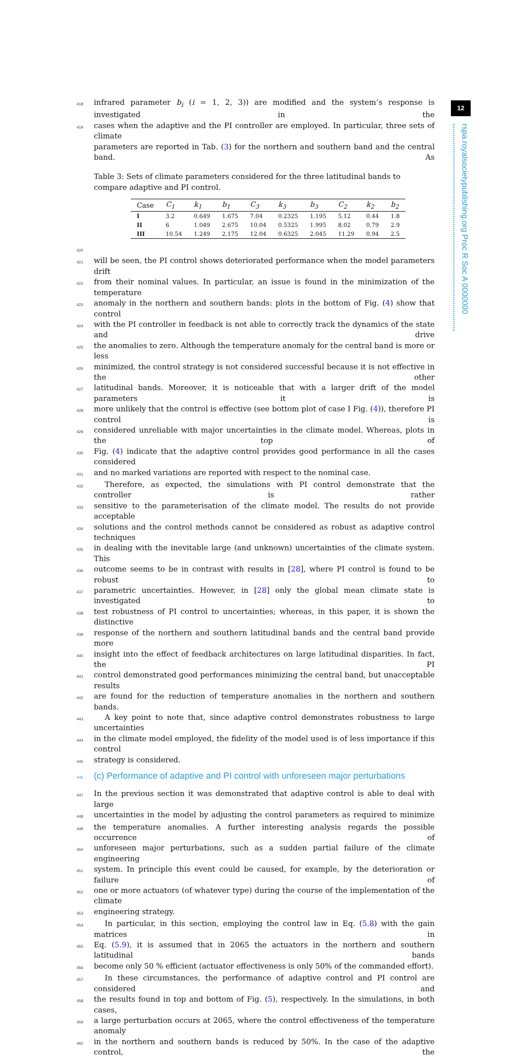12
rspa.royalsocietypublishing.org Proc R Soc A 0000000
418 infrared parameter b<sub>i</sub> (i = 1, 2, 3)) are modified and the system’s response is investigated in the
419 cases when the adaptive and the PI controller are employed. In particular, three sets of climate
parameters are reported in Tab. (3) for the northern and southern band and the central band. As
Table 3: Sets of climate parameters considered for the three latitudinal bands to compare adaptive and PI control.
| Case | C<sub>1</sub> | k<sub>1</sub> | b<sub>1</sub> | C<sub>3</sub> | k<sub>3</sub> | b<sub>3</sub> | C<sub>2</sub> | k<sub>2</sub> | b<sub>2</sub> |
| --- | --- | --- | --- | --- | --- | --- | --- | --- | --- |
| I | 3.2 | 0.649 | 1.675 | 7.04 | 0.2325 | 1.195 | 5.12 | 0.44 | 1.8 |
| II | 6 | 1.049 | 2.675 | 10.04 | 0.5325 | 1.995 | 8.02 | 0.79 | 2.9 |
| III | 10.54 | 1.249 | 2.175 | 12.04 | 0.6325 | 2.045 | 11.29 | 0.94 | 2.5 |
420
421 will be seen, the PI control shows deteriorated performance when the model parameters drift
422 from their nominal values. In particular, an issue is found in the minimization of the temperature
423 anomaly in the northern and southern bands: plots in the bottom of Fig. (4) show that control
424 with the PI controller in feedback is not able to correctly track the dynamics of the state and drive
425 the anomalies to zero. Although the temperature anomaly for the central band is more or less
426 minimized, the control strategy is not considered successful because it is not effective in the other
427 latitudinal bands. Moreover, it is noticeable that with a larger drift of the model parameters it is
428 more unlikely that the control is effective (see bottom plot of case I Fig. (4)), therefore PI control is
429 considered unreliable with major uncertainties in the climate model. Whereas, plots in the top of
430 Fig. (4) indicate that the adaptive control provides good performance in all the cases considered
431 and no marked variations are reported with respect to the nominal case.
432 Therefore, as expected, the simulations with PI control demonstrate that the controller is rather
433 sensitive to the parameterisation of the climate model. The results do not provide acceptable
434 solutions and the control methods cannot be considered as robust as adaptive control techniques
435 in dealing with the inevitable large (and unknown) uncertainties of the climate system. This
436 outcome seems to be in contrast with results in [28], where PI control is found to be robust to
437 parametric uncertainties. However, in [28] only the global mean climate state is investigated to
438 test robustness of PI control to uncertainties; whereas, in this paper, it is shown the distinctive
439 response of the northern and southern latitudinal bands and the central band provide more
440 insight into the effect of feedback architectures on large latitudinal disparities. In fact, the PI
441 control demonstrated good performances minimizing the central band, but unacceptable results
442 are found for the reduction of temperature anomalies in the northern and southern bands.
443 A key point to note that, since adaptive control demonstrates robustness to large uncertainties
444 in the climate model employed, the fidelity of the model used is of less importance if this control
445 strategy is considered.
446 (c) Performance of adaptive and PI control with unforeseen major perturbations
447 In the previous section it was demonstrated that adaptive control is able to deal with large
448 uncertainties in the model by adjusting the control parameters as required to minimize
449 the temperature anomalies. A further interesting analysis regards the possible occurrence of
450 unforeseen major perturbations, such as a sudden partial failure of the climate engineering
451 system. In principle this event could be caused, for example, by the deterioration or failure of
452 one or more actuators (of whatever type) during the course of the implementation of the climate
453 engineering strategy.
454 In particular, in this section, employing the control law in Eq. (5.8) with the gain matrices in
455 Eq. (5.9), it is assumed that in 2065 the actuators in the northern and southern latitudinal bands
456 become only 50 % efficient (actuator effectiveness is only 50% of the commanded effort).
457 In these circumstances, the performance of adaptive control and PI control are considered and
458 the results found in top and bottom of Fig. (5), respectively. In the simulations, in both cases,
459 a large perturbation occurs at 2065, where the control effectiveness of the temperature anomaly
460 in the northern and southern bands is reduced by 50%. In the case of the adaptive control, the